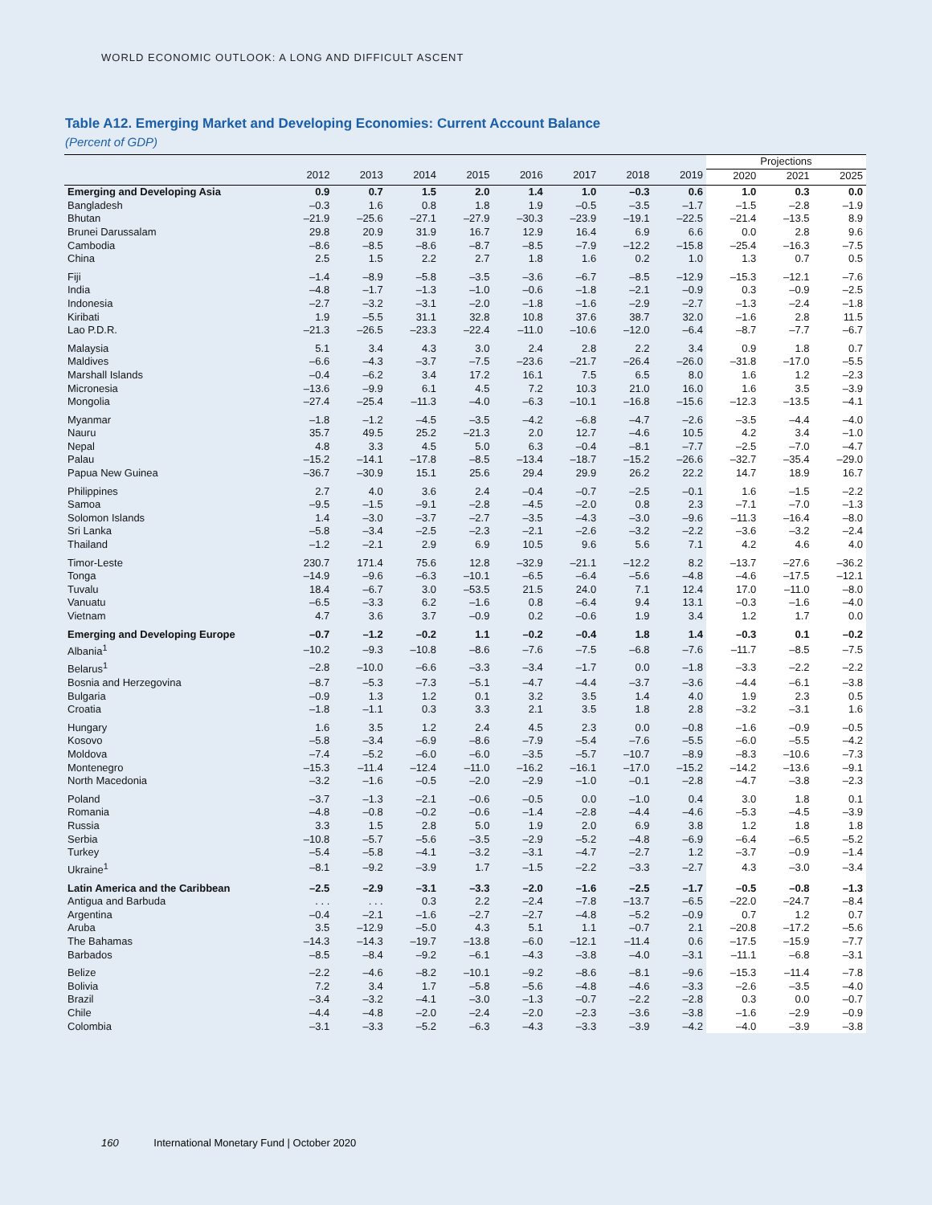WORLD ECONOMIC OUTLOOK: A LONG AND DIFFICULT ASCENT
Table A12. Emerging Market and Developing Economies: Current Account Balance
(Percent of GDP)
| | | | | | | | | | Projections | | |
| --- | --- | --- | --- | --- | --- | --- | --- | --- | --- | --- | --- |
| | 2012 | 2013 | 2014 | 2015 | 2016 | 2017 | 2018 | 2019 | 2020 | 2021 | 2025 |
| Emerging and Developing Asia | 0.9 | 0.7 | 1.5 | 2.0 | 1.4 | 1.0 | –0.3 | 0.6 | 1.0 | 0.3 | 0.0 |
| Bangladesh | –0.3 | 1.6 | 0.8 | 1.8 | 1.9 | –0.5 | –3.5 | –1.7 | –1.5 | –2.8 | –1.9 |
| Bhutan | –21.9 | –25.6 | –27.1 | –27.9 | –30.3 | –23.9 | –19.1 | –22.5 | –21.4 | –13.5 | 8.9 |
| Brunei Darussalam | 29.8 | 20.9 | 31.9 | 16.7 | 12.9 | 16.4 | 6.9 | 6.6 | 0.0 | 2.8 | 9.6 |
| Cambodia | –8.6 | –8.5 | –8.6 | –8.7 | –8.5 | –7.9 | –12.2 | –15.8 | –25.4 | –16.3 | –7.5 |
| China | 2.5 | 1.5 | 2.2 | 2.7 | 1.8 | 1.6 | 0.2 | 1.0 | 1.3 | 0.7 | 0.5 |
| Fiji | –1.4 | –8.9 | –5.8 | –3.5 | –3.6 | –6.7 | –8.5 | –12.9 | –15.3 | –12.1 | –7.6 |
| India | –4.8 | –1.7 | –1.3 | –1.0 | –0.6 | –1.8 | –2.1 | –0.9 | 0.3 | –0.9 | –2.5 |
| Indonesia | –2.7 | –3.2 | –3.1 | –2.0 | –1.8 | –1.6 | –2.9 | –2.7 | –1.3 | –2.4 | –1.8 |
| Kiribati | 1.9 | –5.5 | 31.1 | 32.8 | 10.8 | 37.6 | 38.7 | 32.0 | –1.6 | 2.8 | 11.5 |
| Lao P.D.R. | –21.3 | –26.5 | –23.3 | –22.4 | –11.0 | –10.6 | –12.0 | –6.4 | –8.7 | –7.7 | –6.7 |
| Malaysia | 5.1 | 3.4 | 4.3 | 3.0 | 2.4 | 2.8 | 2.2 | 3.4 | 0.9 | 1.8 | 0.7 |
| Maldives | –6.6 | –4.3 | –3.7 | –7.5 | –23.6 | –21.7 | –26.4 | –26.0 | –31.8 | –17.0 | –5.5 |
| Marshall Islands | –0.4 | –6.2 | 3.4 | 17.2 | 16.1 | 7.5 | 6.5 | 8.0 | 1.6 | 1.2 | –2.3 |
| Micronesia | –13.6 | –9.9 | 6.1 | 4.5 | 7.2 | 10.3 | 21.0 | 16.0 | 1.6 | 3.5 | –3.9 |
| Mongolia | –27.4 | –25.4 | –11.3 | –4.0 | –6.3 | –10.1 | –16.8 | –15.6 | –12.3 | –13.5 | –4.1 |
| Myanmar | –1.8 | –1.2 | –4.5 | –3.5 | –4.2 | –6.8 | –4.7 | –2.6 | –3.5 | –4.4 | –4.0 |
| Nauru | 35.7 | 49.5 | 25.2 | –21.3 | 2.0 | 12.7 | –4.6 | 10.5 | 4.2 | 3.4 | –1.0 |
| Nepal | 4.8 | 3.3 | 4.5 | 5.0 | 6.3 | –0.4 | –8.1 | –7.7 | –2.5 | –7.0 | –4.7 |
| Palau | –15.2 | –14.1 | –17.8 | –8.5 | –13.4 | –18.7 | –15.2 | –26.6 | –32.7 | –35.4 | –29.0 |
| Papua New Guinea | –36.7 | –30.9 | 15.1 | 25.6 | 29.4 | 29.9 | 26.2 | 22.2 | 14.7 | 18.9 | 16.7 |
| Philippines | 2.7 | 4.0 | 3.6 | 2.4 | –0.4 | –0.7 | –2.5 | –0.1 | 1.6 | –1.5 | –2.2 |
| Samoa | –9.5 | –1.5 | –9.1 | –2.8 | –4.5 | –2.0 | 0.8 | 2.3 | –7.1 | –7.0 | –1.3 |
| Solomon Islands | 1.4 | –3.0 | –3.7 | –2.7 | –3.5 | –4.3 | –3.0 | –9.6 | –11.3 | –16.4 | –8.0 |
| Sri Lanka | –5.8 | –3.4 | –2.5 | –2.3 | –2.1 | –2.6 | –3.2 | –2.2 | –3.6 | –3.2 | –2.4 |
| Thailand | –1.2 | –2.1 | 2.9 | 6.9 | 10.5 | 9.6 | 5.6 | 7.1 | 4.2 | 4.6 | 4.0 |
| Timor-Leste | 230.7 | 171.4 | 75.6 | 12.8 | –32.9 | –21.1 | –12.2 | 8.2 | –13.7 | –27.6 | –36.2 |
| Tonga | –14.9 | –9.6 | –6.3 | –10.1 | –6.5 | –6.4 | –5.6 | –4.8 | –4.6 | –17.5 | –12.1 |
| Tuvalu | 18.4 | –6.7 | 3.0 | –53.5 | 21.5 | 24.0 | 7.1 | 12.4 | 17.0 | –11.0 | –8.0 |
| Vanuatu | –6.5 | –3.3 | 6.2 | –1.6 | 0.8 | –6.4 | 9.4 | 13.1 | –0.3 | –1.6 | –4.0 |
| Vietnam | 4.7 | 3.6 | 3.7 | –0.9 | 0.2 | –0.6 | 1.9 | 3.4 | 1.2 | 1.7 | 0.0 |
| Emerging and Developing Europe | –0.7 | –1.2 | –0.2 | 1.1 | –0.2 | –0.4 | 1.8 | 1.4 | –0.3 | 0.1 | –0.2 |
| Albania<sup>1</sup> | –10.2 | –9.3 | –10.8 | –8.6 | –7.6 | –7.5 | –6.8 | –7.6 | –11.7 | –8.5 | –7.5 |
| Belarus<sup>1</sup> | –2.8 | –10.0 | –6.6 | –3.3 | –3.4 | –1.7 | 0.0 | –1.8 | –3.3 | –2.2 | –2.2 |
| Bosnia and Herzegovina | –8.7 | –5.3 | –7.3 | –5.1 | –4.7 | –4.4 | –3.7 | –3.6 | –4.4 | –6.1 | –3.8 |
| Bulgaria | –0.9 | 1.3 | 1.2 | 0.1 | 3.2 | 3.5 | 1.4 | 4.0 | 1.9 | 2.3 | 0.5 |
| Croatia | –1.8 | –1.1 | 0.3 | 3.3 | 2.1 | 3.5 | 1.8 | 2.8 | –3.2 | –3.1 | 1.6 |
| Hungary | 1.6 | 3.5 | 1.2 | 2.4 | 4.5 | 2.3 | 0.0 | –0.8 | –1.6 | –0.9 | –0.5 |
| Kosovo | –5.8 | –3.4 | –6.9 | –8.6 | –7.9 | –5.4 | –7.6 | –5.5 | –6.0 | –5.5 | –4.2 |
| Moldova | –7.4 | –5.2 | –6.0 | –6.0 | –3.5 | –5.7 | –10.7 | –8.9 | –8.3 | –10.6 | –7.3 |
| Montenegro | –15.3 | –11.4 | –12.4 | –11.0 | –16.2 | –16.1 | –17.0 | –15.2 | –14.2 | –13.6 | –9.1 |
| North Macedonia | –3.2 | –1.6 | –0.5 | –2.0 | –2.9 | –1.0 | –0.1 | –2.8 | –4.7 | –3.8 | –2.3 |
| Poland | –3.7 | –1.3 | –2.1 | –0.6 | –0.5 | 0.0 | –1.0 | 0.4 | 3.0 | 1.8 | 0.1 |
| Romania | –4.8 | –0.8 | –0.2 | –0.6 | –1.4 | –2.8 | –4.4 | –4.6 | –5.3 | –4.5 | –3.9 |
| Russia | 3.3 | 1.5 | 2.8 | 5.0 | 1.9 | 2.0 | 6.9 | 3.8 | 1.2 | 1.8 | 1.8 |
| Serbia | –10.8 | –5.7 | –5.6 | –3.5 | –2.9 | –5.2 | –4.8 | –6.9 | –6.4 | –6.5 | –5.2 |
| Turkey | –5.4 | –5.8 | –4.1 | –3.2 | –3.1 | –4.7 | –2.7 | 1.2 | –3.7 | –0.9 | –1.4 |
| Ukraine<sup>1</sup> | –8.1 | –9.2 | –3.9 | 1.7 | –1.5 | –2.2 | –3.3 | –2.7 | 4.3 | –3.0 | –3.4 |
| Latin America and the Caribbean | –2.5 | –2.9 | –3.1 | –3.3 | –2.0 | –1.6 | –2.5 | –1.7 | –0.5 | –0.8 | –1.3 |
| Antigua and Barbuda | . . . | . . . | 0.3 | 2.2 | –2.4 | –7.8 | –13.7 | –6.5 | –22.0 | –24.7 | –8.4 |
| Argentina | –0.4 | –2.1 | –1.6 | –2.7 | –2.7 | –4.8 | –5.2 | –0.9 | 0.7 | 1.2 | 0.7 |
| Aruba | 3.5 | –12.9 | –5.0 | 4.3 | 5.1 | 1.1 | –0.7 | 2.1 | –20.8 | –17.2 | –5.6 |
| The Bahamas | –14.3 | –14.3 | –19.7 | –13.8 | –6.0 | –12.1 | –11.4 | 0.6 | –17.5 | –15.9 | –7.7 |
| Barbados | –8.5 | –8.4 | –9.2 | –6.1 | –4.3 | –3.8 | –4.0 | –3.1 | –11.1 | –6.8 | –3.1 |
| Belize | –2.2 | –4.6 | –8.2 | –10.1 | –9.2 | –8.6 | –8.1 | –9.6 | –15.3 | –11.4 | –7.8 |
| Bolivia | 7.2 | 3.4 | 1.7 | –5.8 | –5.6 | –4.8 | –4.6 | –3.3 | –2.6 | –3.5 | –4.0 |
| Brazil | –3.4 | –3.2 | –4.1 | –3.0 | –1.3 | –0.7 | –2.2 | –2.8 | 0.3 | 0.0 | –0.7 |
| Chile | –4.4 | –4.8 | –2.0 | –2.4 | –2.0 | –2.3 | –3.6 | –3.8 | –1.6 | –2.9 | –0.9 |
| Colombia | –3.1 | –3.3 | –5.2 | –6.3 | –4.3 | –3.3 | –3.9 | –4.2 | –4.0 | –3.9 | –3.8 |
160 International Monetary Fund | October 2020